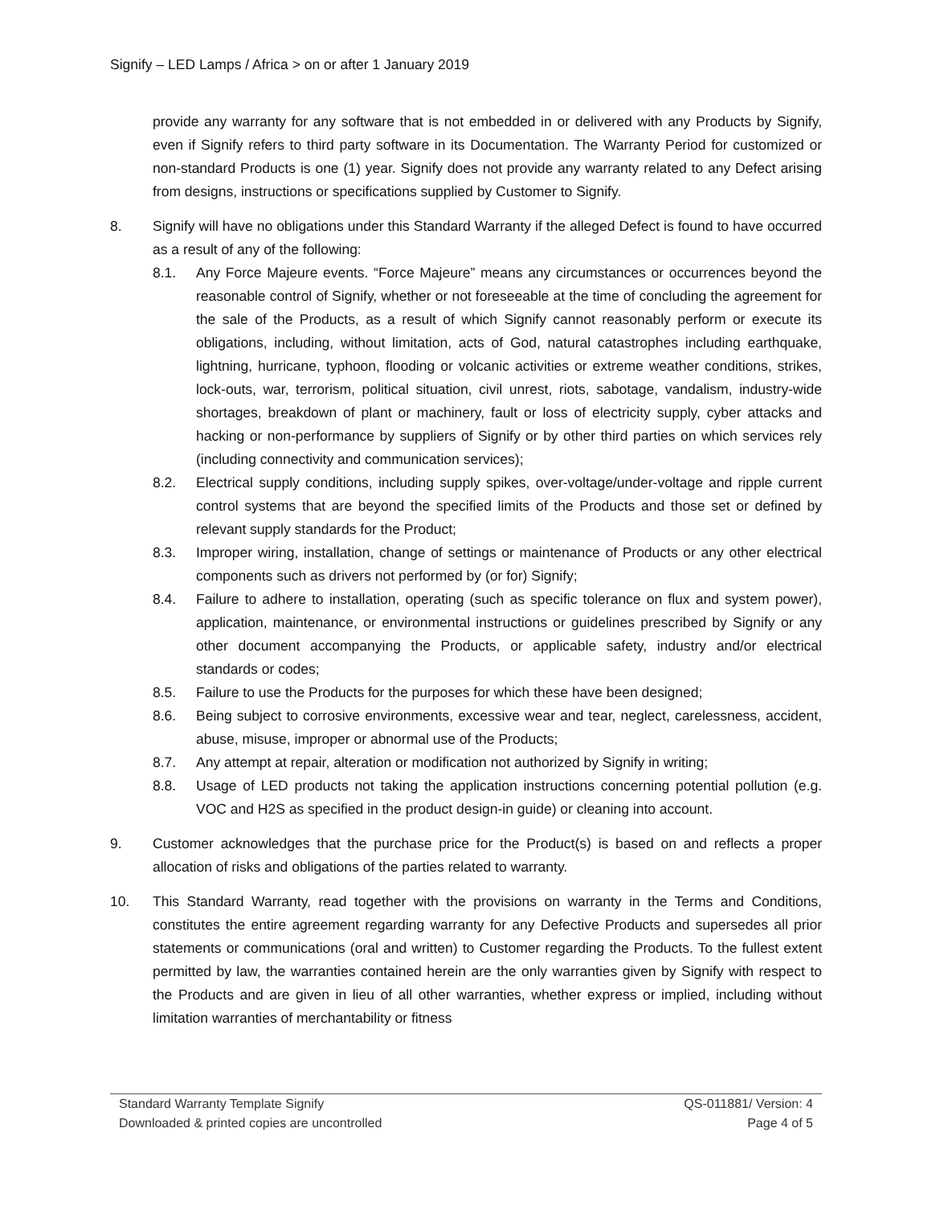Signify – LED Lamps / Africa > on or after 1 January 2019
provide any warranty for any software that is not embedded in or delivered with any Products by Signify, even if Signify refers to third party software in its Documentation. The Warranty Period for customized or non-standard Products is one (1) year. Signify does not provide any warranty related to any Defect arising from designs, instructions or specifications supplied by Customer to Signify.
8. Signify will have no obligations under this Standard Warranty if the alleged Defect is found to have occurred as a result of any of the following:
8.1. Any Force Majeure events. “Force Majeure” means any circumstances or occurrences beyond the reasonable control of Signify, whether or not foreseeable at the time of concluding the agreement for the sale of the Products, as a result of which Signify cannot reasonably perform or execute its obligations, including, without limitation, acts of God, natural catastrophes including earthquake, lightning, hurricane, typhoon, flooding or volcanic activities or extreme weather conditions, strikes, lock-outs, war, terrorism, political situation, civil unrest, riots, sabotage, vandalism, industry-wide shortages, breakdown of plant or machinery, fault or loss of electricity supply, cyber attacks and hacking or non-performance by suppliers of Signify or by other third parties on which services rely (including connectivity and communication services);
8.2. Electrical supply conditions, including supply spikes, over-voltage/under-voltage and ripple current control systems that are beyond the specified limits of the Products and those set or defined by relevant supply standards for the Product;
8.3. Improper wiring, installation, change of settings or maintenance of Products or any other electrical components such as drivers not performed by (or for) Signify;
8.4. Failure to adhere to installation, operating (such as specific tolerance on flux and system power), application, maintenance, or environmental instructions or guidelines prescribed by Signify or any other document accompanying the Products, or applicable safety, industry and/or electrical standards or codes;
8.5. Failure to use the Products for the purposes for which these have been designed;
8.6. Being subject to corrosive environments, excessive wear and tear, neglect, carelessness, accident, abuse, misuse, improper or abnormal use of the Products;
8.7. Any attempt at repair, alteration or modification not authorized by Signify in writing;
8.8. Usage of LED products not taking the application instructions concerning potential pollution (e.g. VOC and H2S as specified in the product design-in guide) or cleaning into account.
9. Customer acknowledges that the purchase price for the Product(s) is based on and reflects a proper allocation of risks and obligations of the parties related to warranty.
10. This Standard Warranty, read together with the provisions on warranty in the Terms and Conditions, constitutes the entire agreement regarding warranty for any Defective Products and supersedes all prior statements or communications (oral and written) to Customer regarding the Products. To the fullest extent permitted by law, the warranties contained herein are the only warranties given by Signify with respect to the Products and are given in lieu of all other warranties, whether express or implied, including without limitation warranties of merchantability or fitness
Standard Warranty Template Signify QS-011881/ Version: 4
Downloaded & printed copies are uncontrolled Page 4 of 5